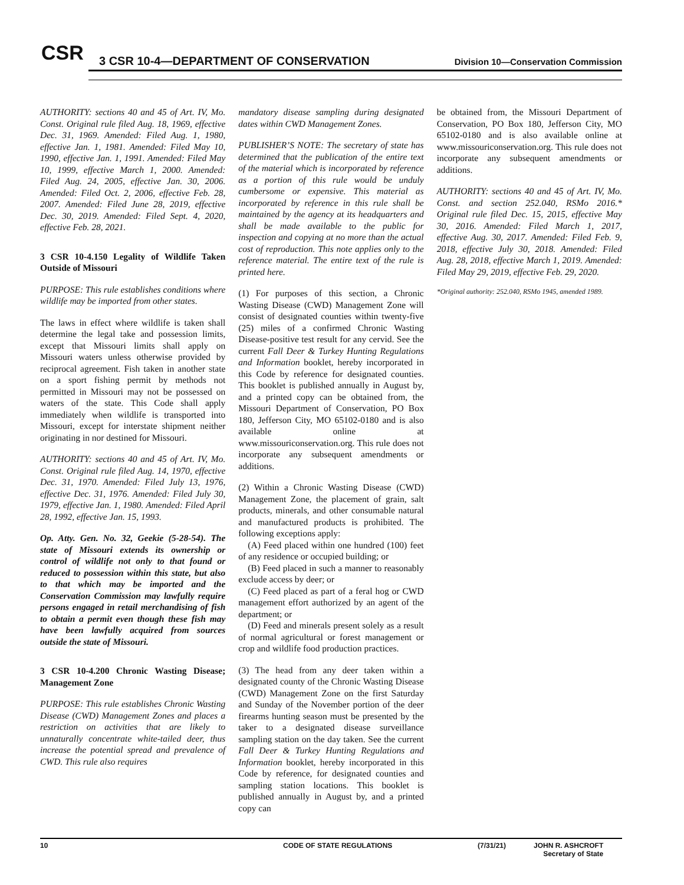CSR
3 CSR 10-4—DEPARTMENT OF CONSERVATION
Division 10—Conservation Commission
AUTHORITY: sections 40 and 45 of Art. IV, Mo. Const. Original rule filed Aug. 18, 1969, effective Dec. 31, 1969. Amended: Filed Aug. 1, 1980, effective Jan. 1, 1981. Amended: Filed May 10, 1990, effective Jan. 1, 1991. Amended: Filed May 10, 1999, effective March 1, 2000. Amended: Filed Aug. 24, 2005, effective Jan. 30, 2006. Amended: Filed Oct. 2, 2006, effective Feb. 28, 2007. Amended: Filed June 28, 2019, effective Dec. 30, 2019. Amended: Filed Sept. 4, 2020, effective Feb. 28, 2021.
3 CSR 10-4.150 Legality of Wildlife Taken Outside of Missouri
PURPOSE: This rule establishes conditions where wildlife may be imported from other states.
The laws in effect where wildlife is taken shall determine the legal take and possession limits, except that Missouri limits shall apply on Missouri waters unless otherwise provided by reciprocal agreement. Fish taken in another state on a sport fishing permit by methods not permitted in Missouri may not be possessed on waters of the state. This Code shall apply immediately when wildlife is transported into Missouri, except for interstate shipment neither originating in nor destined for Missouri.
AUTHORITY: sections 40 and 45 of Art. IV, Mo. Const. Original rule filed Aug. 14, 1970, effective Dec. 31, 1970. Amended: Filed July 13, 1976, effective Dec. 31, 1976. Amended: Filed July 30, 1979, effective Jan. 1, 1980. Amended: Filed April 28, 1992, effective Jan. 15, 1993.
Op. Atty. Gen. No. 32, Geekie (5-28-54). The state of Missouri extends its ownership or control of wildlife not only to that found or reduced to possession within this state, but also to that which may be imported and the Conservation Commission may lawfully require persons engaged in retail merchandising of fish to obtain a permit even though these fish may have been lawfully acquired from sources outside the state of Missouri.
3 CSR 10-4.200 Chronic Wasting Disease; Management Zone
PURPOSE: This rule establishes Chronic Wasting Disease (CWD) Management Zones and places a restriction on activities that are likely to unnaturally concentrate white-tailed deer, thus increase the potential spread and prevalence of CWD. This rule also requires
mandatory disease sampling during designated dates within CWD Management Zones.
PUBLISHER’S NOTE: The secretary of state has determined that the publication of the entire text of the material which is incorporated by reference as a portion of this rule would be unduly cumbersome or expensive. This material as incorporated by reference in this rule shall be maintained by the agency at its headquarters and shall be made available to the public for inspection and copying at no more than the actual cost of reproduction. This note applies only to the reference material. The entire text of the rule is printed here.
(1) For purposes of this section, a Chronic Wasting Disease (CWD) Management Zone will consist of designated counties within twenty-five (25) miles of a confirmed Chronic Wasting Disease-positive test result for any cervid. See the current Fall Deer & Turkey Hunting Regulations and Information booklet, hereby incorporated in this Code by reference for designated counties. This booklet is published annually in August by, and a printed copy can be obtained from, the Missouri Department of Conservation, PO Box 180, Jefferson City, MO 65102-0180 and is also available online at www.missouriconservation.org. This rule does not incorporate any subsequent amendments or additions.
(2) Within a Chronic Wasting Disease (CWD) Management Zone, the placement of grain, salt products, minerals, and other consumable natural and manufactured products is prohibited. The following exceptions apply:
(A) Feed placed within one hundred (100) feet of any residence or occupied building; or
(B) Feed placed in such a manner to reasonably exclude access by deer; or
(C) Feed placed as part of a feral hog or CWD management effort authorized by an agent of the department; or
(D) Feed and minerals present solely as a result of normal agricultural or forest management or crop and wildlife food production practices.
(3) The head from any deer taken within a designated county of the Chronic Wasting Disease (CWD) Management Zone on the first Saturday and Sunday of the November portion of the deer firearms hunting season must be presented by the taker to a designated disease surveillance sampling station on the day taken. See the current Fall Deer & Turkey Hunting Regulations and Information booklet, hereby incorporated in this Code by reference, for designated counties and sampling station locations. This booklet is published annually in August by, and a printed copy can
be obtained from, the Missouri Department of Conservation, PO Box 180, Jefferson City, MO 65102-0180 and is also available online at www.missouriconservation.org. This rule does not incorporate any subsequent amendments or additions.
AUTHORITY: sections 40 and 45 of Art. IV, Mo. Const. and section 252.040, RSMo 2016.* Original rule filed Dec. 15, 2015, effective May 30, 2016. Amended: Filed March 1, 2017, effective Aug. 30, 2017. Amended: Filed Feb. 9, 2018, effective July 30, 2018. Amended: Filed Aug. 28, 2018, effective March 1, 2019. Amended: Filed May 29, 2019, effective Feb. 29, 2020.
*Original authority: 252.040, RSMo 1945, amended 1989.
10 CODE OF STATE REGULATIONS (7/31/21) JOHN R. ASHCROFT
Secretary of State